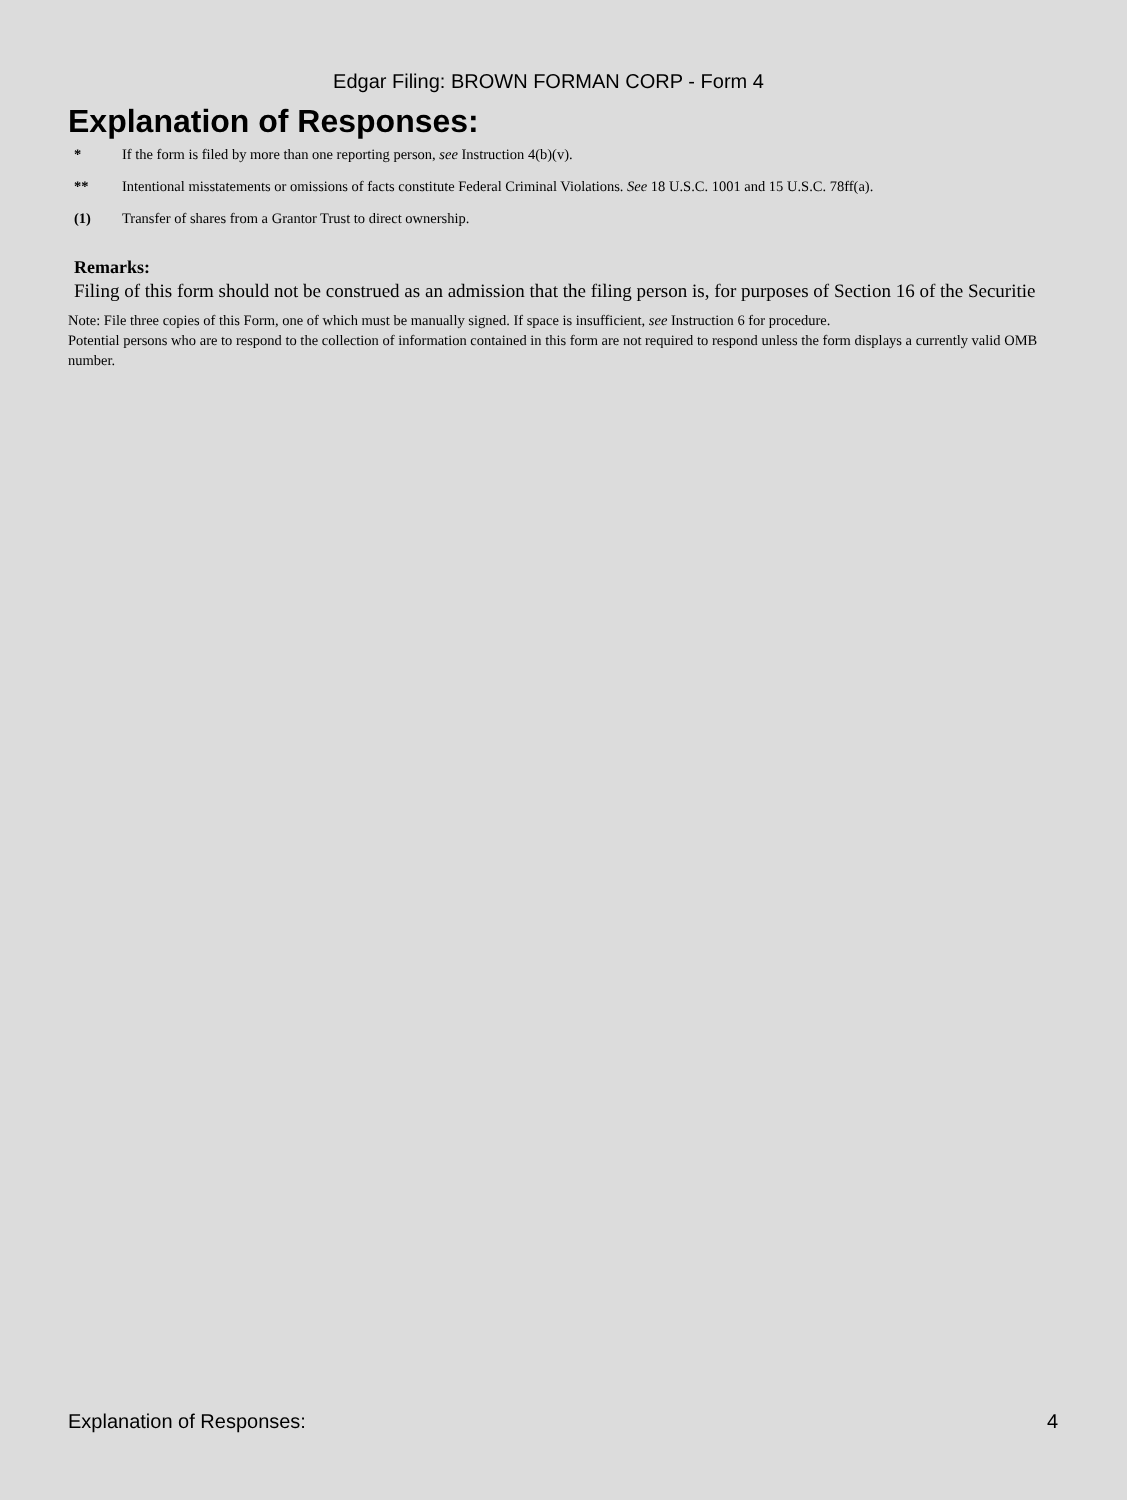Edgar Filing: BROWN FORMAN CORP - Form 4
Explanation of Responses:
* If the form is filed by more than one reporting person, see Instruction 4(b)(v).
** Intentional misstatements or omissions of facts constitute Federal Criminal Violations. See 18 U.S.C. 1001 and 15 U.S.C. 78ff(a).
(1) Transfer of shares from a Grantor Trust to direct ownership.
Remarks:
Filing of this form should not be construed as an admission that the filing person is, for purposes of Section 16 of the Securitie
Note: File three copies of this Form, one of which must be manually signed. If space is insufficient, see Instruction 6 for procedure.
Potential persons who are to respond to the collection of information contained in this form are not required to respond unless the form displays a currently valid OMB number.
Explanation of Responses: 4